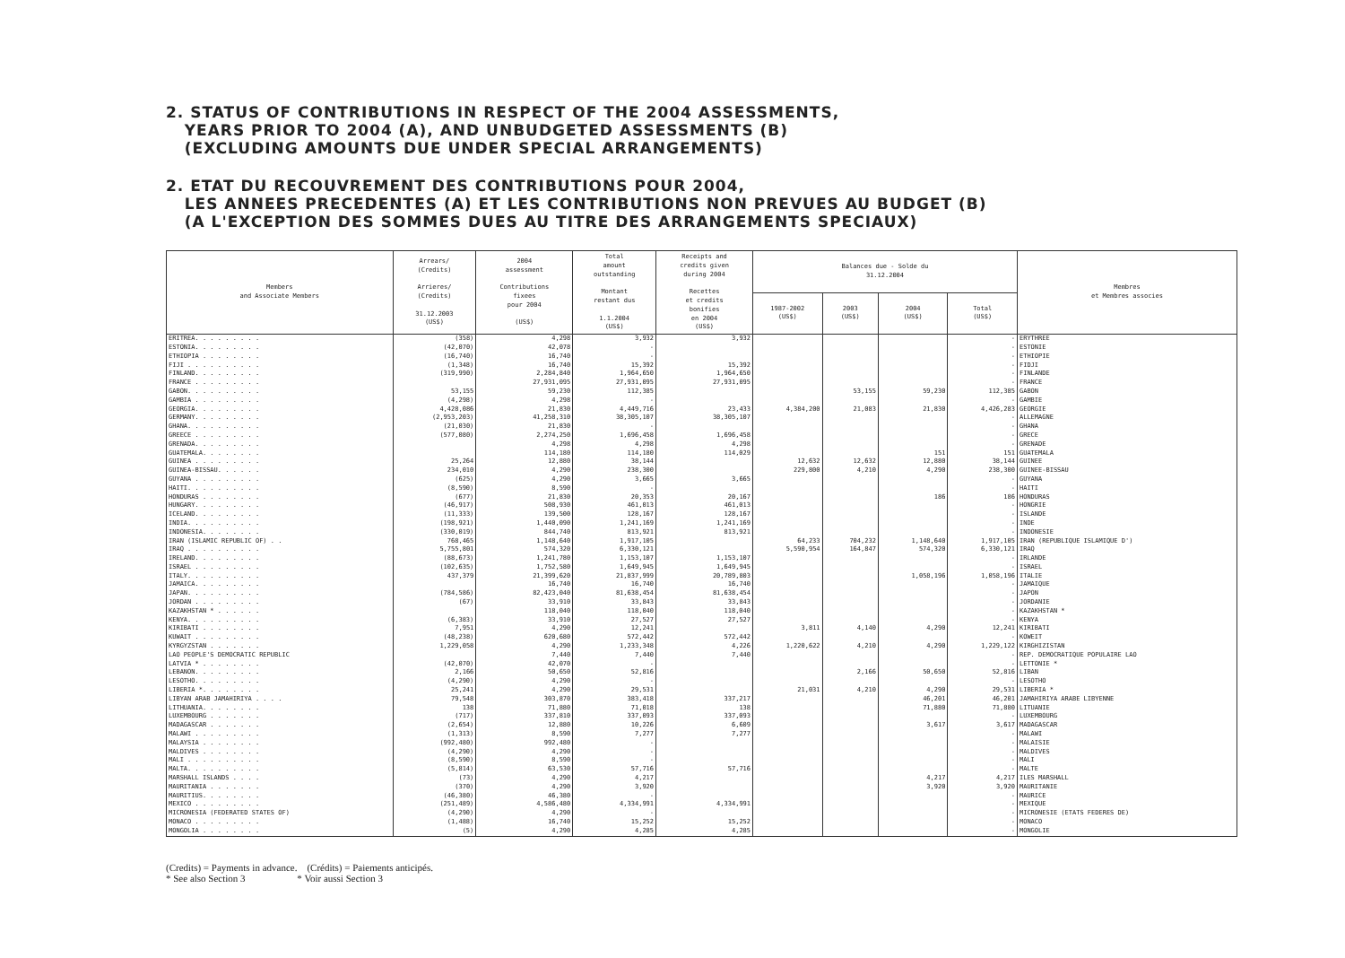2. STATUS OF CONTRIBUTIONS IN RESPECT OF THE 2004 ASSESSMENTS,
YEARS PRIOR TO 2004 (A), AND UNBUDGETED ASSESSMENTS (B)
(EXCLUDING AMOUNTS DUE UNDER SPECIAL ARRANGEMENTS)
2. ETAT DU RECOUVREMENT DES CONTRIBUTIONS POUR 2004,
LES ANNEES PRECEDENTES (A) ET LES CONTRIBUTIONS NON PREVUES AU BUDGET (B)
(A L'EXCEPTION DES SOMMES DUES AU TITRE DES ARRANGEMENTS SPECIAUX)
| Members and Associate Members | Arrears/ (Credits) Arrieres/ (Credits) 31.12.2003 (US$) | 2004 assessment Contributions fixees pour 2004 (US$) | Total amount outstanding Montant restant dus 1.1.2004 (US$) | Receipts and credits given during 2004 Recettes et credits bonifies en 2004 (US$) | Balances due - Solde du 31.12.2004 | | | | Membres et Membres associes |
| --- | --- | --- | --- | --- | --- | --- | --- | --- | --- |
| | | | | | 1987-2002 (US$) | 2003 (US$) | 2004 (US$) | Total (US$) | |
| ERITREA. . . . . . . . . | (358) | 4,298 | 3,932 | 3,932 | | | | - | ERYTHREE |
| ESTONIA. . . . . . . . . | (42,070) | 42,078 | - | | | | | - | ESTONIE |
| ETHIOPIA . . . . . . . . | (16,740) | 16,740 | - | | | | | - | ETHIOPIE |
| FIJI . . . . . . . . . . | (1,348) | 16,740 | 15,392 | 15,392 | | | | - | FIDJI |
| FINLAND. . . . . . . . . | (319,990) | 2,284,840 | 1,964,650 | 1,964,650 | | | | - | FINLANDE |
| FRANCE . . . . . . . . . | | 27,931,095 | 27,931,095 | 27,931,095 | | | | - | FRANCE |
| GABON. . . . . . . . . . | 53,155 | 59,230 | 112,385 | | | 53,155 | 59,230 | 112,385 | GABON |
| GAMBIA . . . . . . . . . | (4,298) | 4,298 | - | | | | | - | GAMBIE |
| GEORGIA. . . . . . . . . | 4,428,086 | 21,830 | 4,449,716 | 23,433 | 4,384,200 | 21,083 | 21,830 | 4,426,283 | GEORGIE |
| GERMANY. . . . . . . . . | (2,953,203) | 41,258,310 | 38,305,107 | 38,305,107 | | | | - | ALLEMAGNE |
| GHANA. . . . . . . . . . | (21,030) | 21,830 | - | | | | | - | GHANA |
| GREECE . . . . . . . . . | (577,080) | 2,274,250 | 1,696,458 | 1,696,458 | | | | - | GRECE |
| GRENADA. . . . . . . . . | | 4,298 | 4,298 | 4,298 | | | | - | GRENADE |
| GUATEMALA. . . . . . . . | | 114,180 | 114,180 | 114,029 | | | 151 | 151 | GUATEMALA |
| GUINEA . . . . . . . . . | 25,264 | 12,880 | 38,144 | | 12,632 | 12,632 | 12,880 | 38,144 | GUINEE |
| GUINEA-BISSAU. . . . . . | 234,010 | 4,290 | 238,300 | | 229,800 | 4,210 | 4,290 | 238,300 | GUINEE-BISSAU |
| GUYANA . . . . . . . . . | (625) | 4,290 | 3,665 | 3,665 | | | | - | GUYANA |
| HAITI. . . . . . . . . . | (8,590) | 8,590 | - | | | | | - | HAITI |
| HONDURAS . . . . . . . . | (677) | 21,830 | 20,353 | 20,167 | | | 186 | 186 | HONDURAS |
| HUNGARY. . . . . . . . . | (46,917) | 508,930 | 461,013 | 461,013 | | | | - | HONGRIE |
| ICELAND. . . . . . . . . | (11,333) | 139,500 | 128,167 | 128,167 | | | | - | ISLANDE |
| INDIA. . . . . . . . . . | (198,921) | 1,440,090 | 1,241,169 | 1,241,169 | | | | - | INDE |
| INDONESIA. . . . . . . . | (330,019) | 844,740 | 813,921 | 813,921 | | | | - | INDONESIE |
| IRAN (ISLAMIC REPUBLIC OF) . . | 768,465 | 1,148,640 | 1,917,105 | | 64,233 | 704,232 | 1,148,640 | 1,917,105 | IRAN (REPUBLIQUE ISLAMIQUE D') |
| IRAQ . . . . . . . . . . | 5,755,801 | 574,320 | 6,330,121 | | 5,590,954 | 164,847 | 574,320 | 6,330,121 | IRAQ |
| IRELAND. . . . . . . . . | (88,673) | 1,241,780 | 1,153,107 | 1,153,107 | | | | - | IRLANDE |
| ISRAEL . . . . . . . . . | (102,635) | 1,752,580 | 1,649,945 | 1,649,945 | | | | - | ISRAEL |
| ITALY. . . . . . . . . . | 437,379 | 21,399,620 | 21,837,999 | 20,789,803 | | | 1,058,196 | 1,058,196 | ITALIE |
| JAMAICA. . . . . . . . . | | 16,740 | 16,740 | 16,740 | | | | - | JAMAIQUE |
| JAPAN. . . . . . . . . . | (784,586) | 82,423,040 | 81,638,454 | 81,638,454 | | | | - | JAPON |
| JORDAN . . . . . . . . . | (67) | 33,910 | 33,843 | 33,843 | | | | - | JORDANIE |
| KAZAKHSTAN * . . . . . . | | 118,040 | 118,040 | 118,040 | | | | - | KAZAKHSTAN * |
| KENYA. . . . . . . . . . | (6,383) | 33,910 | 27,527 | 27,527 | | | | - | KENYA |
| KIRIBATI . . . . . . . . | 7,951 | 4,290 | 12,241 | | 3,811 | 4,140 | 4,290 | 12,241 | KIRIBATI |
| KUWAIT . . . . . . . . . | (48,238) | 620,680 | 572,442 | 572,442 | | | | - | KOWEIT |
| KYRGYZSTAN . . . . . . . | 1,229,058 | 4,290 | 1,233,348 | 4,226 | 1,220,622 | 4,210 | 4,290 | 1,229,122 | KIRGHIZISTAN |
| LAO PEOPLE'S DEMOCRATIC REPUBLIC | | 7,440 | 7,440 | 7,440 | | | | - | REP. DEMOCRATIQUE POPULAIRE LAO |
| LATVIA * . . . . . . . . | (42,070) | 42,070 | - | | | | | - | LETTONIE * |
| LEBANON. . . . . . . . . | 2,166 | 50,650 | 52,816 | | | 2,166 | 50,650 | 52,816 | LIBAN |
| LESOTHO. . . . . . . . . | (4,290) | 4,290 | - | | | | | - | LESOTHO |
| LIBERIA *. . . . . . . . | 25,241 | 4,290 | 29,531 | | 21,031 | 4,210 | 4,290 | 29,531 | LIBERIA * |
| LIBYAN ARAB JAMAHIRIYA . . . . | 79,548 | 303,870 | 383,418 | 337,217 | | | 46,201 | 46,201 | JAMAHIRIYA ARABE LIBYENNE |
| LITHUANIA. . . . . . . . | 138 | 71,880 | 71,018 | 138 | | | 71,880 | 71,880 | LITUANIE |
| LUXEMBOURG . . . . . . . | (717) | 337,810 | 337,093 | 337,093 | | | | - | LUXEMBOURG |
| MADAGASCAR . . . . . . . | (2,654) | 12,880 | 10,226 | 6,609 | | | 3,617 | 3,617 | MADAGASCAR |
| MALAWI . . . . . . . . . | (1,313) | 8,590 | 7,277 | 7,277 | | | | - | MALAWI |
| MALAYSIA . . . . . . . . | (992,480) | 992,480 | - | | | | | - | MALAISIE |
| MALDIVES . . . . . . . . | (4,290) | 4,290 | - | | | | | - | MALDIVES |
| MALI . . . . . . . . . . | (8,590) | 8,590 | - | | | | | - | MALI |
| MALTA. . . . . . . . . . | (5,814) | 63,530 | 57,716 | 57,716 | | | | - | MALTE |
| MARSHALL ISLANDS . . . . | (73) | 4,290 | 4,217 | | | | 4,217 | 4,217 | ILES MARSHALL |
| MAURITANIA . . . . . . . | (370) | 4,290 | 3,920 | | | | 3,920 | 3,920 | MAURITANIE |
| MAURITIUS. . . . . . . . | (46,380) | 46,380 | - | | | | | - | MAURICE |
| MEXICO . . . . . . . . . | (251,489) | 4,586,480 | 4,334,991 | 4,334,991 | | | | - | MEXIQUE |
| MICRONESIA (FEDERATED STATES OF) | (4,290) | 4,290 | - | | | | | - | MICRONESIE (ETATS FEDERES DE) |
| MONACO . . . . . . . . . | (1,488) | 16,740 | 15,252 | 15,252 | | | | - | MONACO |
| MONGOLIA . . . . . . . . | (5) | 4,290 | 4,285 | 4,285 | | | | - | MONGOLIE |
(Credits) = Payments in advance. (Crédits) = Paiements anticipés.
* See also Section 3 * Voir aussi Section 3